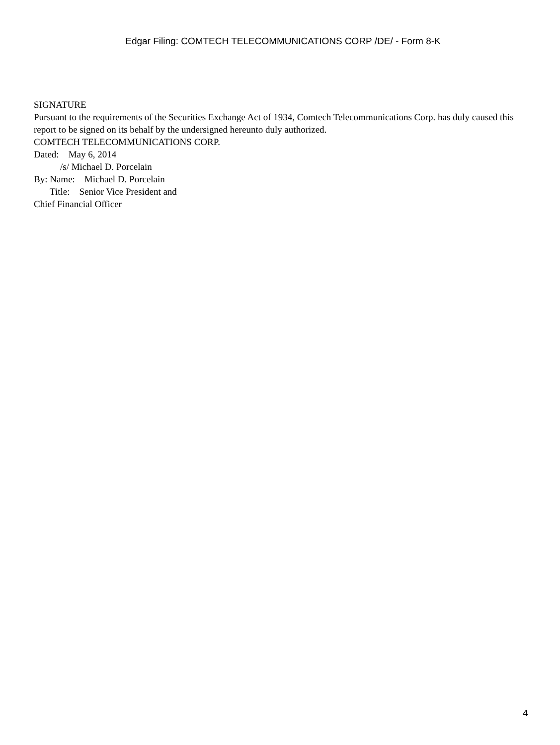Edgar Filing: COMTECH TELECOMMUNICATIONS CORP /DE/ - Form 8-K
SIGNATURE
Pursuant to the requirements of the Securities Exchange Act of 1934, Comtech Telecommunications Corp. has duly caused this report to be signed on its behalf by the undersigned hereunto duly authorized.
COMTECH TELECOMMUNICATIONS CORP.
Dated: May 6, 2014
/s/ Michael D. Porcelain
By: Name: Michael D. Porcelain
Title: Senior Vice President and
Chief Financial Officer
4